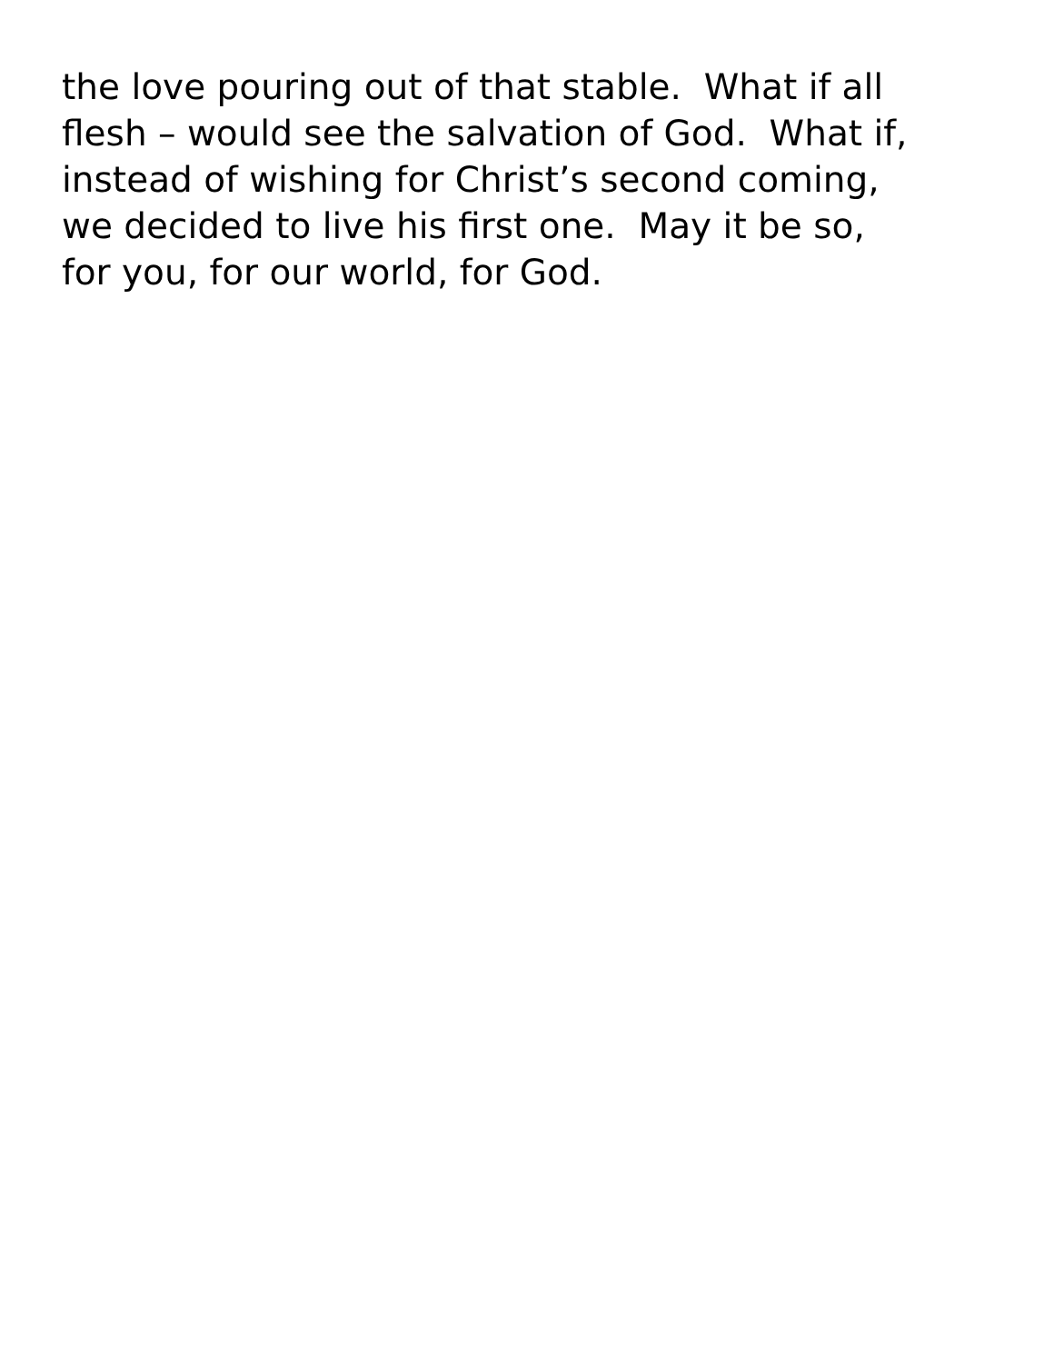the love pouring out of that stable. What if all
flesh – would see the salvation of God. What if,
instead of wishing for Christ’s second coming,
we decided to live his first one. May it be so,
for you, for our world, for God.